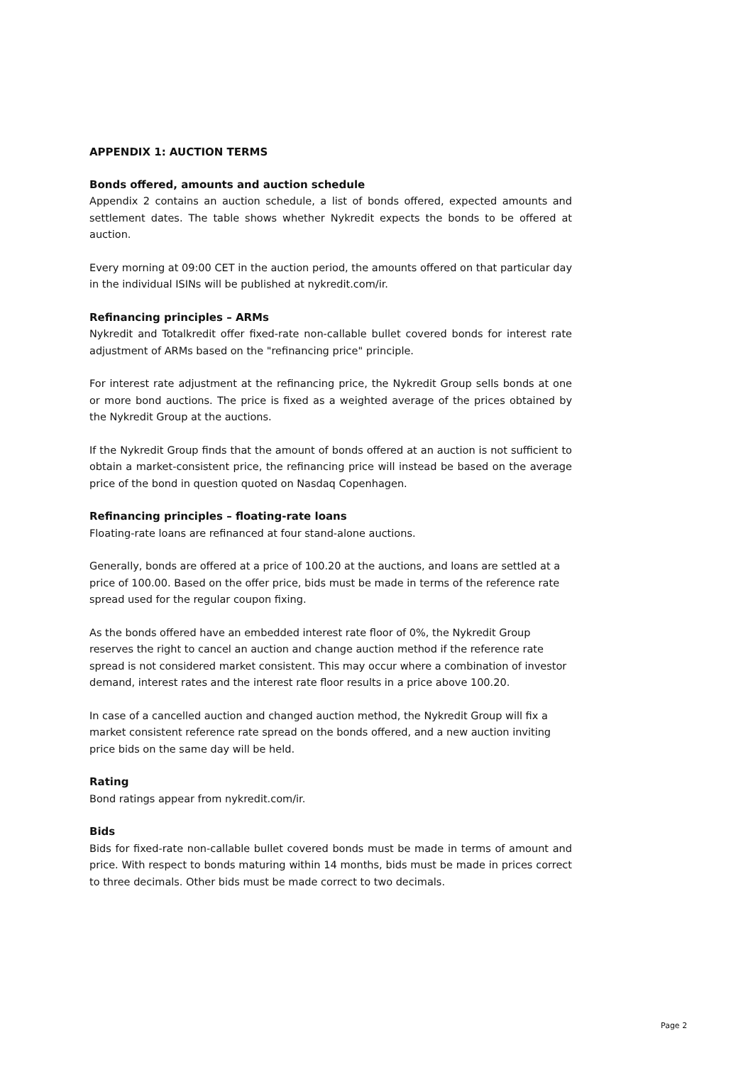APPENDIX 1: AUCTION TERMS
Bonds offered, amounts and auction schedule
Appendix 2 contains an auction schedule, a list of bonds offered, expected amounts and settlement dates. The table shows whether Nykredit expects the bonds to be offered at auction.
Every morning at 09:00 CET in the auction period, the amounts offered on that particular day in the individual ISINs will be published at nykredit.com/ir.
Refinancing principles – ARMs
Nykredit and Totalkredit offer fixed-rate non-callable bullet covered bonds for interest rate adjustment of ARMs based on the "refinancing price" principle.
For interest rate adjustment at the refinancing price, the Nykredit Group sells bonds at one or more bond auctions. The price is fixed as a weighted average of the prices obtained by the Nykredit Group at the auctions.
If the Nykredit Group finds that the amount of bonds offered at an auction is not sufficient to obtain a market-consistent price, the refinancing price will instead be based on the average price of the bond in question quoted on Nasdaq Copenhagen.
Refinancing principles – floating-rate loans
Floating-rate loans are refinanced at four stand-alone auctions.
Generally, bonds are offered at a price of 100.20 at the auctions, and loans are settled at a price of 100.00. Based on the offer price, bids must be made in terms of the reference rate spread used for the regular coupon fixing.
As the bonds offered have an embedded interest rate floor of 0%, the Nykredit Group reserves the right to cancel an auction and change auction method if the reference rate spread is not considered market consistent. This may occur where a combination of investor demand, interest rates and the interest rate floor results in a price above 100.20.
In case of a cancelled auction and changed auction method, the Nykredit Group will fix a market consistent reference rate spread on the bonds offered, and a new auction inviting price bids on the same day will be held.
Rating
Bond ratings appear from nykredit.com/ir.
Bids
Bids for fixed-rate non-callable bullet covered bonds must be made in terms of amount and price. With respect to bonds maturing within 14 months, bids must be made in prices correct to three decimals. Other bids must be made correct to two decimals.
Page 2